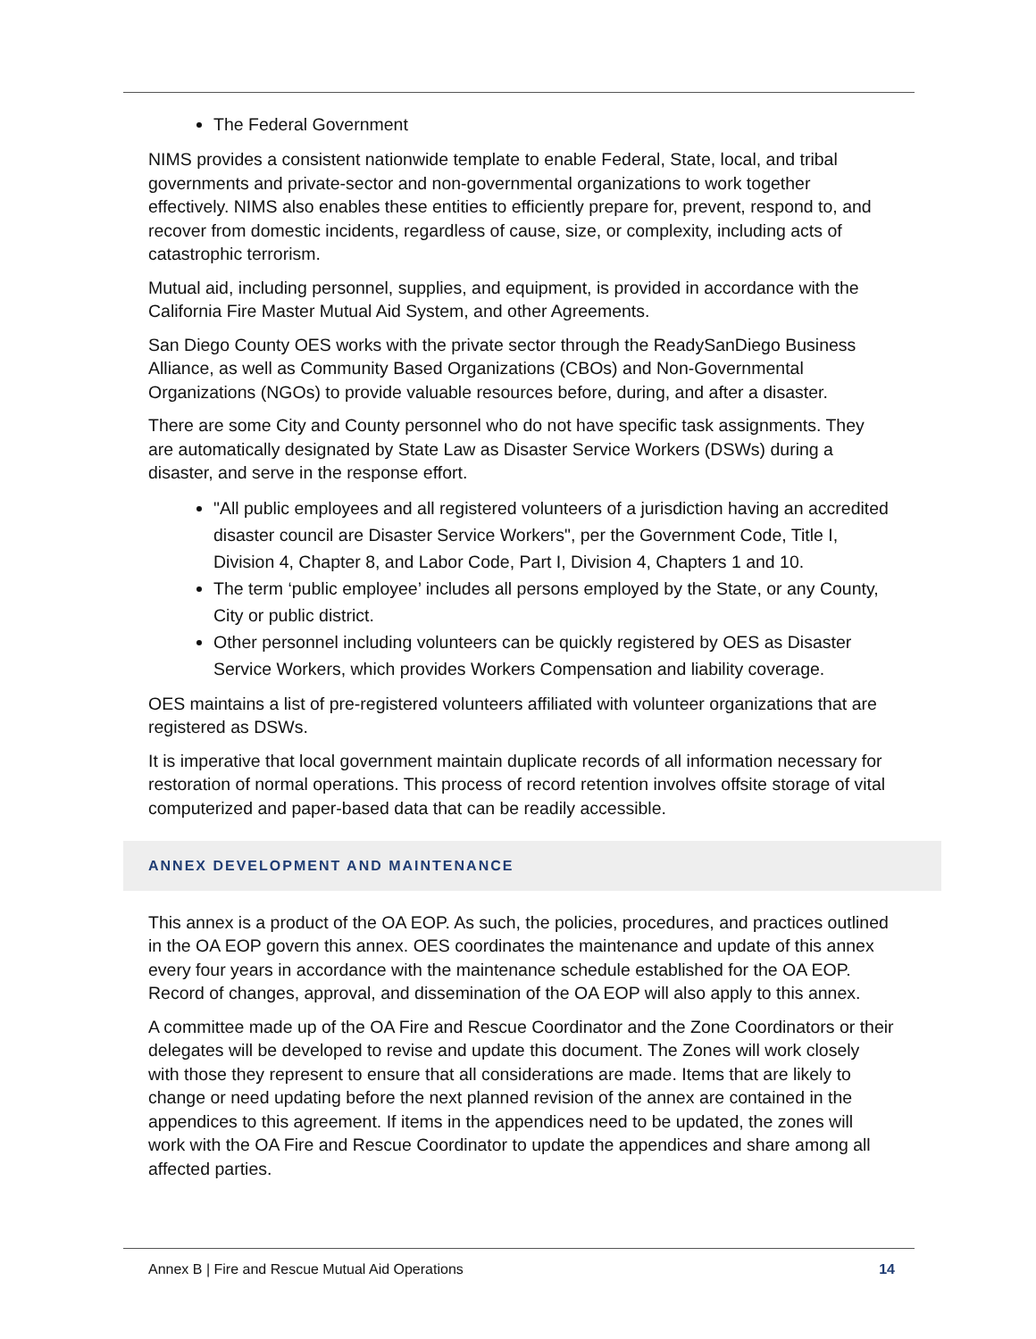The Federal Government
NIMS provides a consistent nationwide template to enable Federal, State, local, and tribal governments and private-sector and non-governmental organizations to work together effectively. NIMS also enables these entities to efficiently prepare for, prevent, respond to, and recover from domestic incidents, regardless of cause, size, or complexity, including acts of catastrophic terrorism.
Mutual aid, including personnel, supplies, and equipment, is provided in accordance with the California Fire Master Mutual Aid System, and other Agreements.
San Diego County OES works with the private sector through the ReadySanDiego Business Alliance, as well as Community Based Organizations (CBOs) and Non-Governmental Organizations (NGOs) to provide valuable resources before, during, and after a disaster.
There are some City and County personnel who do not have specific task assignments. They are automatically designated by State Law as Disaster Service Workers (DSWs) during a disaster, and serve in the response effort.
"All public employees and all registered volunteers of a jurisdiction having an accredited disaster council are Disaster Service Workers", per the Government Code, Title I, Division 4, Chapter 8, and Labor Code, Part I, Division 4, Chapters 1 and 10.
The term ‘public employee’ includes all persons employed by the State, or any County, City or public district.
Other personnel including volunteers can be quickly registered by OES as Disaster Service Workers, which provides Workers Compensation and liability coverage.
OES maintains a list of pre-registered volunteers affiliated with volunteer organizations that are registered as DSWs.
It is imperative that local government maintain duplicate records of all information necessary for restoration of normal operations. This process of record retention involves offsite storage of vital computerized and paper-based data that can be readily accessible.
ANNEX DEVELOPMENT AND MAINTENANCE
This annex is a product of the OA EOP. As such, the policies, procedures, and practices outlined in the OA EOP govern this annex. OES coordinates the maintenance and update of this annex every four years in accordance with the maintenance schedule established for the OA EOP. Record of changes, approval, and dissemination of the OA EOP will also apply to this annex.
A committee made up of the OA Fire and Rescue Coordinator and the Zone Coordinators or their delegates will be developed to revise and update this document. The Zones will work closely with those they represent to ensure that all considerations are made. Items that are likely to change or need updating before the next planned revision of the annex are contained in the appendices to this agreement. If items in the appendices need to be updated, the zones will work with the OA Fire and Rescue Coordinator to update the appendices and share among all affected parties.
Annex B | Fire and Rescue Mutual Aid Operations 14